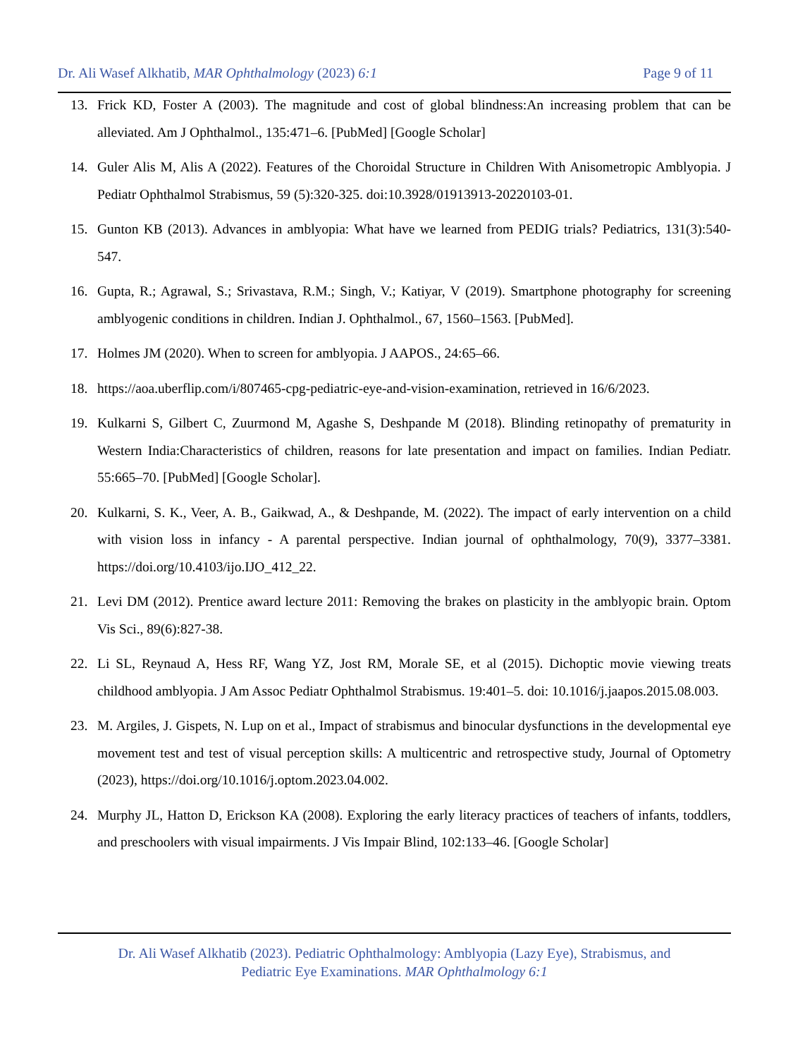Dr. Ali Wasef Alkhatib, MAR Ophthalmology (2023) 6:1 Page 9 of 11
13. Frick KD, Foster A (2003). The magnitude and cost of global blindness:An increasing problem that can be alleviated. Am J Ophthalmol., 135:471–6. [PubMed] [Google Scholar]
14. Guler Alis M, Alis A (2022). Features of the Choroidal Structure in Children With Anisometropic Amblyopia. J Pediatr Ophthalmol Strabismus, 59 (5):320-325. doi:10.3928/01913913-20220103-01.
15. Gunton KB (2013). Advances in amblyopia: What have we learned from PEDIG trials? Pediatrics, 131(3):540-547.
16. Gupta, R.; Agrawal, S.; Srivastava, R.M.; Singh, V.; Katiyar, V (2019). Smartphone photography for screening amblyogenic conditions in children. Indian J. Ophthalmol., 67, 1560–1563. [PubMed].
17. Holmes JM (2020). When to screen for amblyopia. J AAPOS., 24:65–66.
18. https://aoa.uberflip.com/i/807465-cpg-pediatric-eye-and-vision-examination, retrieved in 16/6/2023.
19. Kulkarni S, Gilbert C, Zuurmond M, Agashe S, Deshpande M (2018). Blinding retinopathy of prematurity in Western India:Characteristics of children, reasons for late presentation and impact on families. Indian Pediatr. 55:665–70. [PubMed] [Google Scholar].
20. Kulkarni, S. K., Veer, A. B., Gaikwad, A., & Deshpande, M. (2022). The impact of early intervention on a child with vision loss in infancy - A parental perspective. Indian journal of ophthalmology, 70(9), 3377–3381. https://doi.org/10.4103/ijo.IJO_412_22.
21. Levi DM (2012). Prentice award lecture 2011: Removing the brakes on plasticity in the amblyopic brain. Optom Vis Sci., 89(6):827-38.
22. Li SL, Reynaud A, Hess RF, Wang YZ, Jost RM, Morale SE, et al (2015). Dichoptic movie viewing treats childhood amblyopia. J Am Assoc Pediatr Ophthalmol Strabismus. 19:401–5. doi: 10.1016/j.jaapos.2015.08.003.
23. M. Argiles, J. Gispets, N. Lup on et al., Impact of strabismus and binocular dysfunctions in the developmental eye movement test and test of visual perception skills: A multicentric and retrospective study, Journal of Optometry (2023), https://doi.org/10.1016/j.optom.2023.04.002.
24. Murphy JL, Hatton D, Erickson KA (2008). Exploring the early literacy practices of teachers of infants, toddlers, and preschoolers with visual impairments. J Vis Impair Blind, 102:133–46. [Google Scholar]
Dr. Ali Wasef Alkhatib (2023). Pediatric Ophthalmology: Amblyopia (Lazy Eye), Strabismus, and
Pediatric Eye Examinations. MAR Ophthalmology 6:1